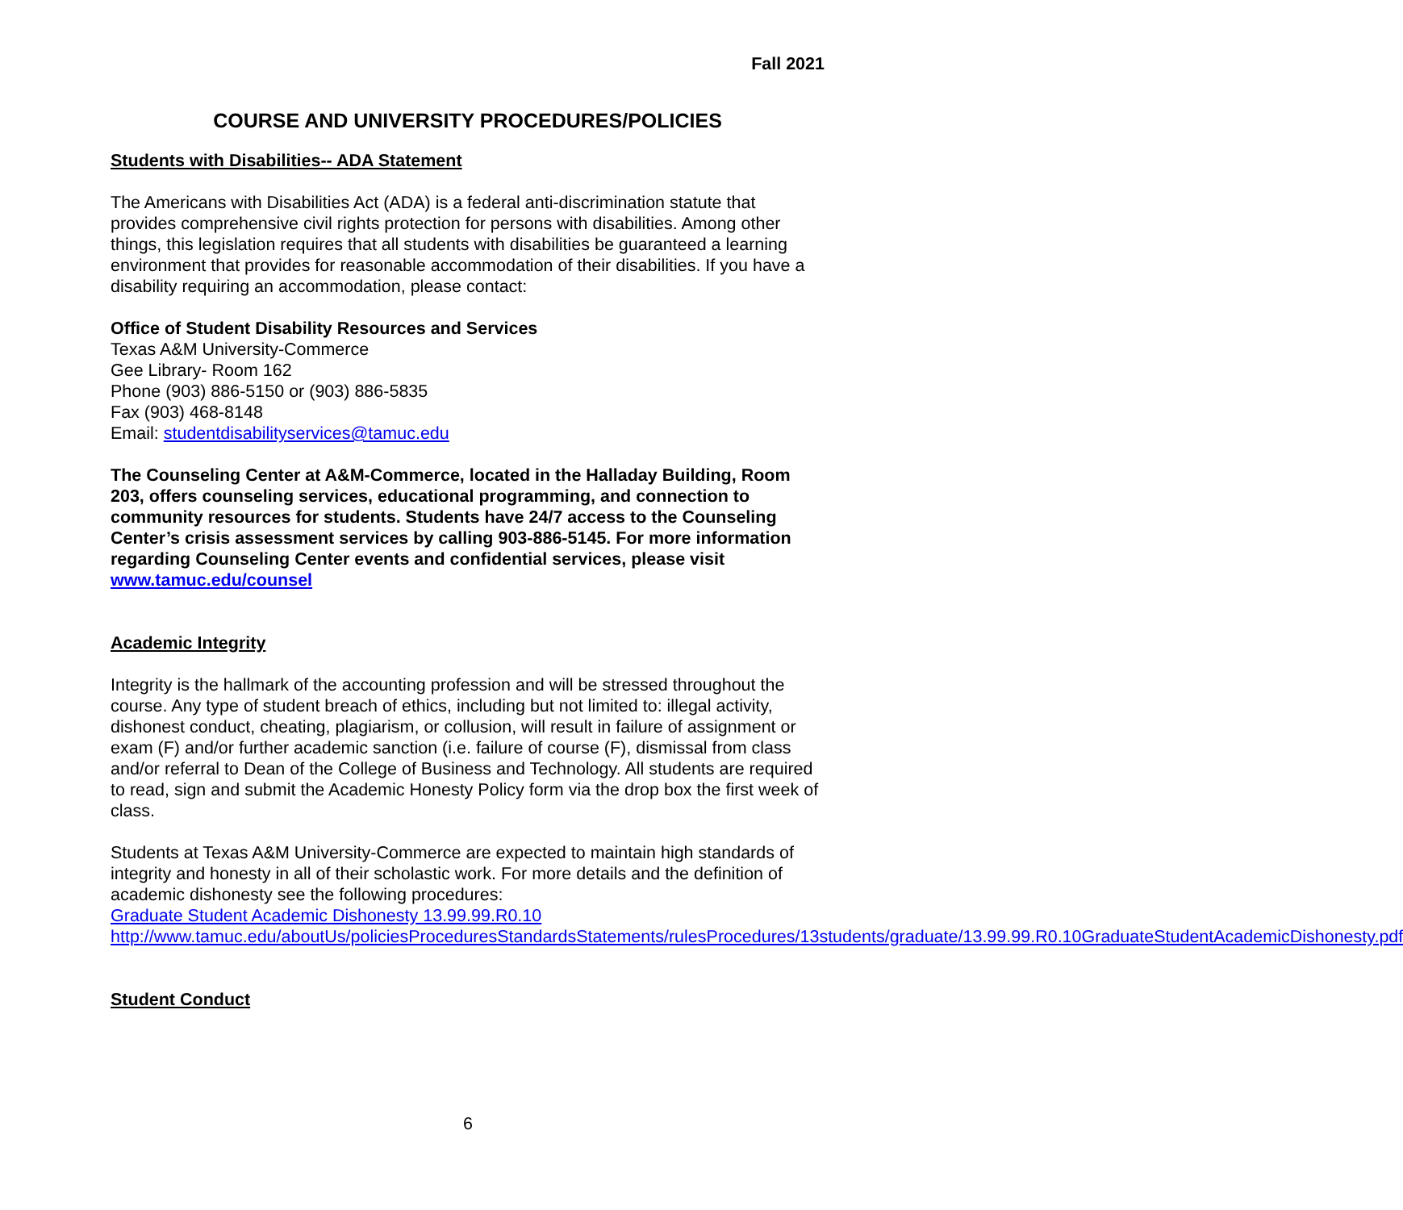Fall 2021
COURSE AND UNIVERSITY PROCEDURES/POLICIES
Students with Disabilities-- ADA Statement
The Americans with Disabilities Act (ADA) is a federal anti-discrimination statute that provides comprehensive civil rights protection for persons with disabilities. Among other things, this legislation requires that all students with disabilities be guaranteed a learning environment that provides for reasonable accommodation of their disabilities. If you have a disability requiring an accommodation, please contact:
Office of Student Disability Resources and Services
Texas A&M University-Commerce
Gee Library- Room 162
Phone (903) 886-5150 or (903) 886-5835
Fax (903) 468-8148
Email: studentdisabilityservices@tamuc.edu
The Counseling Center at A&M-Commerce, located in the Halladay Building, Room 203, offers counseling services, educational programming, and connection to community resources for students. Students have 24/7 access to the Counseling Center’s crisis assessment services by calling 903-886-5145. For more information regarding Counseling Center events and confidential services, please visit www.tamuc.edu/counsel
Academic Integrity
Integrity is the hallmark of the accounting profession and will be stressed throughout the course. Any type of student breach of ethics, including but not limited to: illegal activity, dishonest conduct, cheating, plagiarism, or collusion, will result in failure of assignment or exam (F) and/or further academic sanction (i.e. failure of course (F), dismissal from class and/or referral to Dean of the College of Business and Technology. All students are required to read, sign and submit the Academic Honesty Policy form via the drop box the first week of class.
Students at Texas A&M University-Commerce are expected to maintain high standards of integrity and honesty in all of their scholastic work. For more details and the definition of academic dishonesty see the following procedures:
Graduate Student Academic Dishonesty 13.99.99.R0.10
http://www.tamuc.edu/aboutUs/policiesProceduresStandardsStatements/rulesProcedures/13students/graduate/13.99.99.R0.10GraduateStudentAcademicDishonesty.pdf
Student Conduct
6